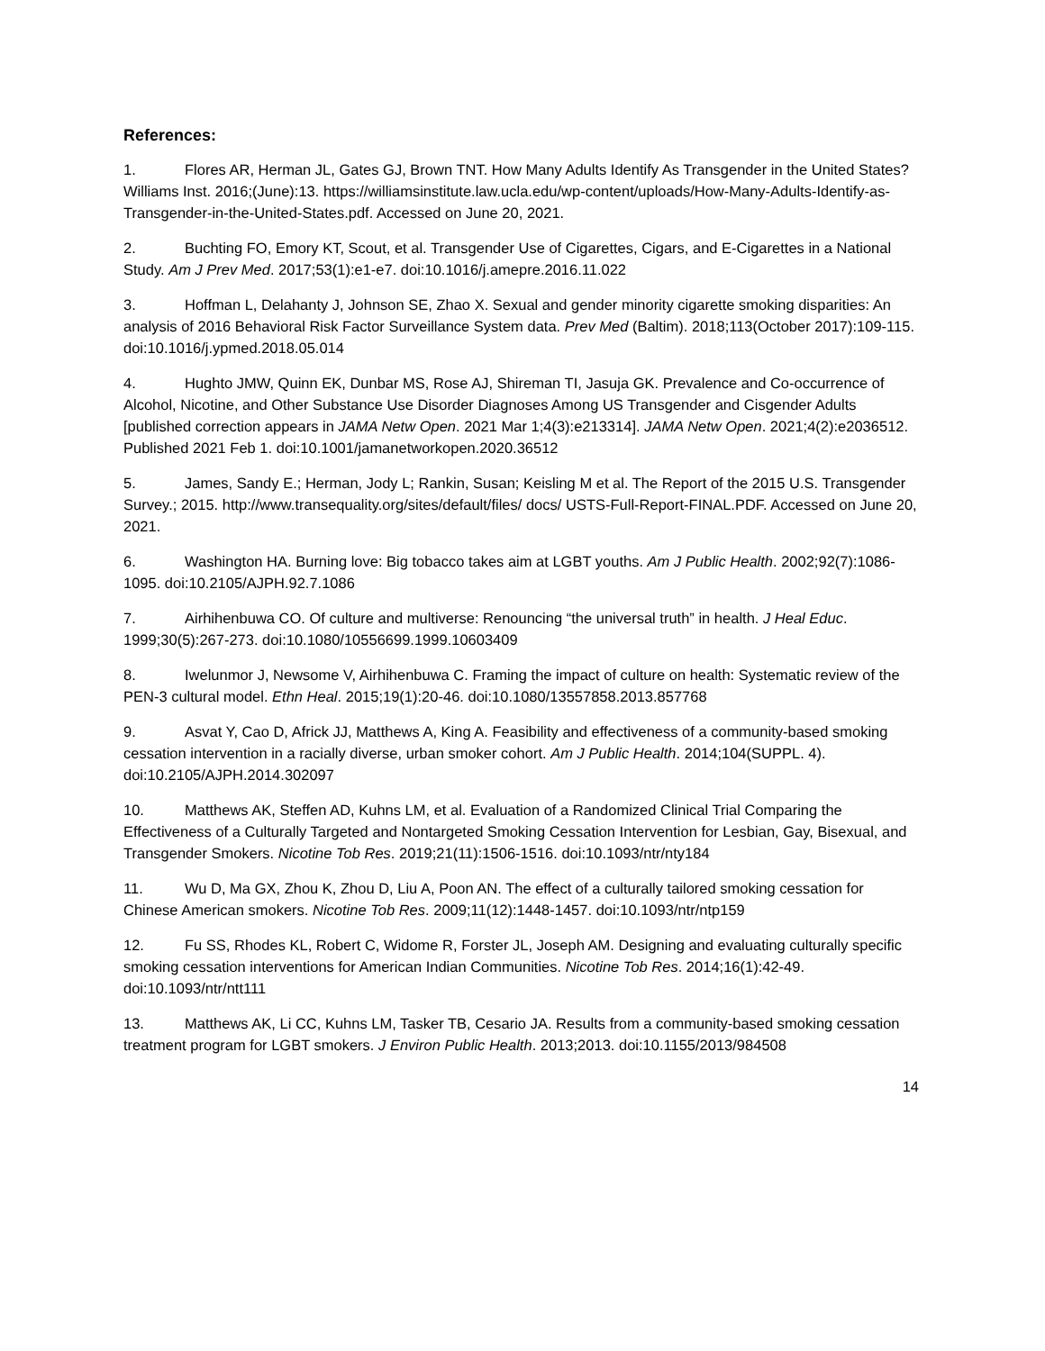References:
1. Flores AR, Herman JL, Gates GJ, Brown TNT. How Many Adults Identify As Transgender in the United States? Williams Inst. 2016;(June):13. https://williamsinstitute.law.ucla.edu/wp-content/uploads/How-Many-Adults-Identify-as-Transgender-in-the-United-States.pdf. Accessed on June 20, 2021.
2. Buchting FO, Emory KT, Scout, et al. Transgender Use of Cigarettes, Cigars, and E-Cigarettes in a National Study. Am J Prev Med. 2017;53(1):e1-e7. doi:10.1016/j.amepre.2016.11.022
3. Hoffman L, Delahanty J, Johnson SE, Zhao X. Sexual and gender minority cigarette smoking disparities: An analysis of 2016 Behavioral Risk Factor Surveillance System data. Prev Med (Baltim). 2018;113(October 2017):109-115. doi:10.1016/j.ypmed.2018.05.014
4. Hughto JMW, Quinn EK, Dunbar MS, Rose AJ, Shireman TI, Jasuja GK. Prevalence and Co-occurrence of Alcohol, Nicotine, and Other Substance Use Disorder Diagnoses Among US Transgender and Cisgender Adults [published correction appears in JAMA Netw Open. 2021 Mar 1;4(3):e213314]. JAMA Netw Open. 2021;4(2):e2036512. Published 2021 Feb 1. doi:10.1001/jamanetworkopen.2020.36512
5. James, Sandy E.; Herman, Jody L; Rankin, Susan; Keisling M et al. The Report of the 2015 U.S. Transgender Survey.; 2015. http://www.transequality.org/sites/default/files/ docs/ USTS-Full-Report-FINAL.PDF. Accessed on June 20, 2021.
6. Washington HA. Burning love: Big tobacco takes aim at LGBT youths. Am J Public Health. 2002;92(7):1086-1095. doi:10.2105/AJPH.92.7.1086
7. Airhihenbuwa CO. Of culture and multiverse: Renouncing “the universal truth” in health. J Heal Educ. 1999;30(5):267-273. doi:10.1080/10556699.1999.10603409
8. Iwelunmor J, Newsome V, Airhihenbuwa C. Framing the impact of culture on health: Systematic review of the PEN-3 cultural model. Ethn Heal. 2015;19(1):20-46. doi:10.1080/13557858.2013.857768
9. Asvat Y, Cao D, Africk JJ, Matthews A, King A. Feasibility and effectiveness of a community-based smoking cessation intervention in a racially diverse, urban smoker cohort. Am J Public Health. 2014;104(SUPPL. 4). doi:10.2105/AJPH.2014.302097
10. Matthews AK, Steffen AD, Kuhns LM, et al. Evaluation of a Randomized Clinical Trial Comparing the Effectiveness of a Culturally Targeted and Nontargeted Smoking Cessation Intervention for Lesbian, Gay, Bisexual, and Transgender Smokers. Nicotine Tob Res. 2019;21(11):1506-1516. doi:10.1093/ntr/nty184
11. Wu D, Ma GX, Zhou K, Zhou D, Liu A, Poon AN. The effect of a culturally tailored smoking cessation for Chinese American smokers. Nicotine Tob Res. 2009;11(12):1448-1457. doi:10.1093/ntr/ntp159
12. Fu SS, Rhodes KL, Robert C, Widome R, Forster JL, Joseph AM. Designing and evaluating culturally specific smoking cessation interventions for American Indian Communities. Nicotine Tob Res. 2014;16(1):42-49. doi:10.1093/ntr/ntt111
13. Matthews AK, Li CC, Kuhns LM, Tasker TB, Cesario JA. Results from a community-based smoking cessation treatment program for LGBT smokers. J Environ Public Health. 2013;2013. doi:10.1155/2013/984508
14